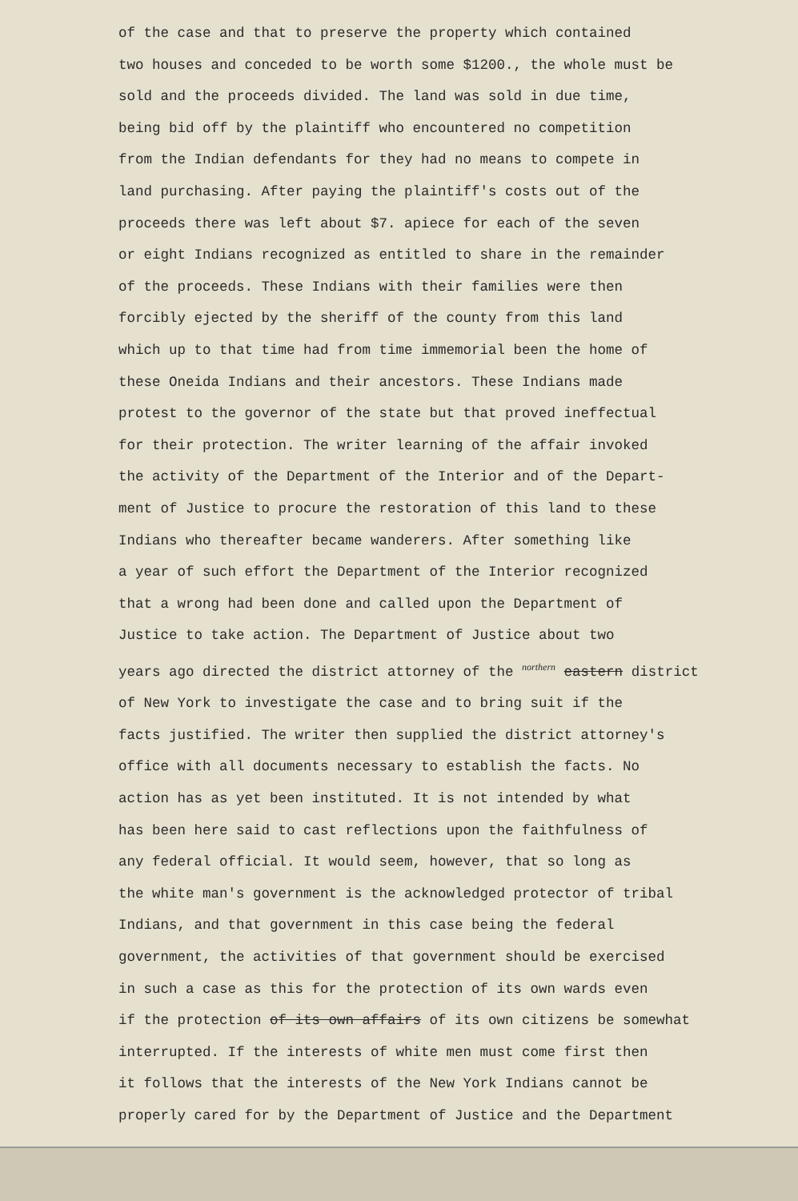of the case and that to preserve the property which contained
two houses and conceded to be worth some $1200., the whole must be
sold and the proceeds divided. The land was sold in due time,
being bid off by the plaintiff who encountered no competition
from the Indian defendants for they had no means to compete in
land purchasing. After paying the plaintiff's costs out of the
proceeds there was left about $7. apiece for each of the seven
or eight Indians recognized as entitled to share in the remainder
of the proceeds. These Indians with their families were then
forcibly ejected by the sheriff of the county from this land
which up to that time had from time immemorial been the home of
these Oneida Indians and their ancestors. These Indians made
protest to the governor of the state but that proved ineffectual
for their protection. The writer learning of the affair invoked
the activity of the Department of the Interior and of the Depart-
ment of Justice to procure the restoration of this land to these
Indians who thereafter became wanderers. After something like
a year of such effort the Department of the Interior recognized
that a wrong had been done and called upon the Department of
Justice to take action. The Department of Justice about two
years ago directed the district attorney of the <sup>northern</sup> eastern district
of New York to investigate the case and to bring suit if the
facts justified. The writer then supplied the district attorney's
office with all documents necessary to establish the facts. No
action has as yet been instituted. It is not intended by what
has been here said to cast reflections upon the faithfulness of
any federal official. It would seem, however, that so long as
the white man's government is the acknowledged protector of tribal
Indians, and that government in this case being the federal
government, the activities of that government should be exercised
in such a case as this for the protection of its own wards even
if the protection of its own affairs of its own citizens be somewhat
interrupted. If the interests of white men must come first then
it follows that the interests of the New York Indians cannot be
properly cared for by the Department of Justice and the Department